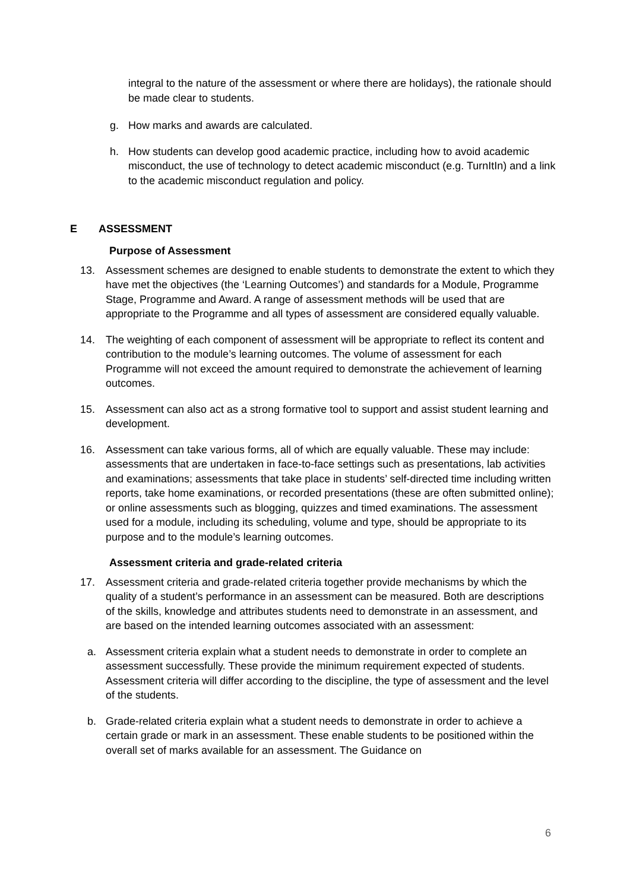integral to the nature of the assessment or where there are holidays), the rationale should be made clear to students.
g. How marks and awards are calculated.
h. How students can develop good academic practice, including how to avoid academic misconduct, the use of technology to detect academic misconduct (e.g. TurnItIn) and a link to the academic misconduct regulation and policy.
E ASSESSMENT
Purpose of Assessment
13. Assessment schemes are designed to enable students to demonstrate the extent to which they have met the objectives (the ‘Learning Outcomes’) and standards for a Module, Programme Stage, Programme and Award. A range of assessment methods will be used that are appropriate to the Programme and all types of assessment are considered equally valuable.
14. The weighting of each component of assessment will be appropriate to reflect its content and contribution to the module’s learning outcomes. The volume of assessment for each Programme will not exceed the amount required to demonstrate the achievement of learning outcomes.
15. Assessment can also act as a strong formative tool to support and assist student learning and development.
16. Assessment can take various forms, all of which are equally valuable. These may include: assessments that are undertaken in face-to-face settings such as presentations, lab activities and examinations; assessments that take place in students’ self-directed time including written reports, take home examinations, or recorded presentations (these are often submitted online); or online assessments such as blogging, quizzes and timed examinations. The assessment used for a module, including its scheduling, volume and type, should be appropriate to its purpose and to the module’s learning outcomes.
Assessment criteria and grade-related criteria
17. Assessment criteria and grade-related criteria together provide mechanisms by which the quality of a student’s performance in an assessment can be measured. Both are descriptions of the skills, knowledge and attributes students need to demonstrate in an assessment, and are based on the intended learning outcomes associated with an assessment:
a. Assessment criteria explain what a student needs to demonstrate in order to complete an assessment successfully. These provide the minimum requirement expected of students. Assessment criteria will differ according to the discipline, the type of assessment and the level of the students.
b. Grade-related criteria explain what a student needs to demonstrate in order to achieve a certain grade or mark in an assessment. These enable students to be positioned within the overall set of marks available for an assessment. The Guidance on
6